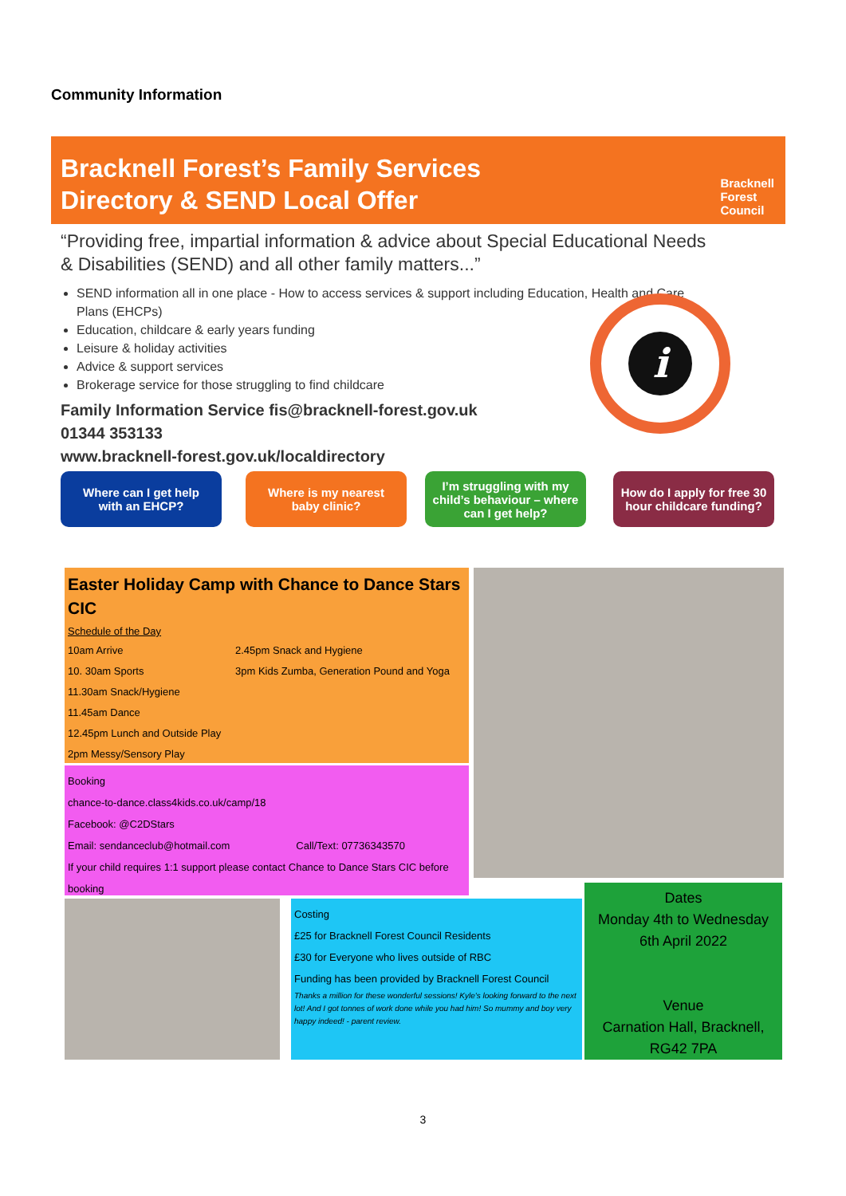Community Information
Bracknell Forest’s Family Services
Directory & SEND Local Offer
Bracknell
Forest
Council
“Providing free, impartial information & advice about Special Educational Needs & Disabilities (SEND) and all other family matters...”
SEND information all in one place - How to access services & support including Education, Health and Care Plans (EHCPs)
Education, childcare & early years funding
Leisure & holiday activities
Advice & support services
Brokerage service for those struggling to find childcare
Family Information Service fis@bracknell-forest.gov.uk
01344 353133
www.bracknell-forest.gov.uk/localdirectory
i
Where can I get help
with an EHCP?
Where is my nearest
baby clinic?
I’m struggling with my child’s behaviour – where can I get help?
How do I apply for free 30 hour childcare funding?
Easter Holiday Camp with Chance to Dance Stars CIC
Schedule of the Day
10am Arrive
10. 30am Sports
11.30am Snack/Hygiene
11.45am Dance
12.45pm Lunch and Outside Play
2pm Messy/Sensory Play
2.45pm Snack and Hygiene
3pm Kids Zumba, Generation Pound and Yoga
Booking
chance-to-dance.class4kids.co.uk/camp/18
Facebook: @C2DStars
Email: sendanceclub@hotmail.com Call/Text: 07736343570
If your child requires 1:1 support please contact Chance to Dance Stars CIC before booking
Costing
£25 for Bracknell Forest Council Residents
£30 for Everyone who lives outside of RBC
Funding has been provided by Bracknell Forest Council
Thanks a million for these wonderful sessions! Kyle's looking forward to the next lot! And I got tonnes of work done while you had him! So mummy and boy very happy indeed! - parent review.
Dates
Monday 4th to Wednesday 6th April 2022
Venue
Carnation Hall, Bracknell, RG42 7PA
3